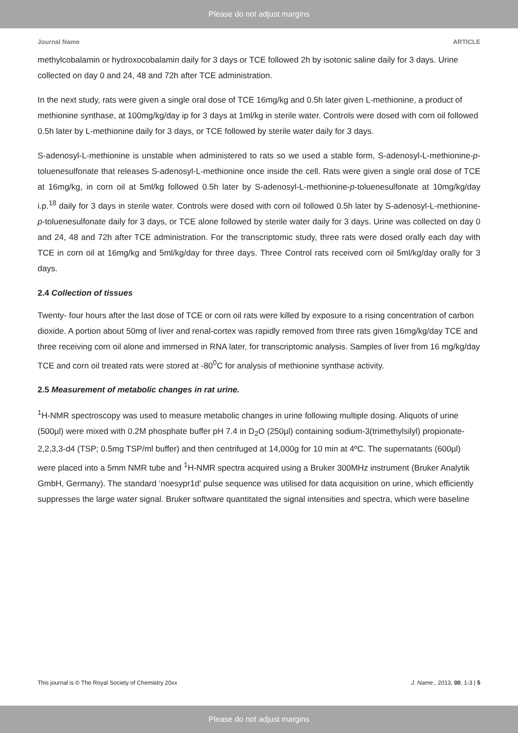Please do not adjust margins
Journal Name ARTICLE
methylcobalamin or hydroxocobalamin daily for 3 days or TCE followed 2h by isotonic saline daily for 3 days. Urine collected on day 0 and 24, 48 and 72h after TCE administration.
In the next study, rats were given a single oral dose of TCE 16mg/kg and 0.5h later given L-methionine, a product of methionine synthase, at 100mg/kg/day ip for 3 days at 1ml/kg in sterile water. Controls were dosed with corn oil followed 0.5h later by L-methionine daily for 3 days, or TCE followed by sterile water daily for 3 days.
S-adenosyl-L-methionine is unstable when administered to rats so we used a stable form, S-adenosyl-L-methionine-p-toluenesulfonate that releases S-adenosyl-L-methionine once inside the cell. Rats were given a single oral dose of TCE at 16mg/kg, in corn oil at 5ml/kg followed 0.5h later by S-adenosyl-L-methionine-p-toluenesulfonate at 10mg/kg/day i.p.<sup>18</sup> daily for 3 days in sterile water. Controls were dosed with corn oil followed 0.5h later by S-adenosyl-L-methionine-p-toluenesulfonate daily for 3 days, or TCE alone followed by sterile water daily for 3 days. Urine was collected on day 0 and 24, 48 and 72h after TCE administration. For the transcriptomic study, three rats were dosed orally each day with TCE in corn oil at 16mg/kg and 5ml/kg/day for three days. Three Control rats received corn oil 5ml/kg/day orally for 3 days.
2.4 Collection of tissues
Twenty- four hours after the last dose of TCE or corn oil rats were killed by exposure to a rising concentration of carbon dioxide. A portion about 50mg of liver and renal-cortex was rapidly removed from three rats given 16mg/kg/day TCE and three receiving corn oil alone and immersed in RNA later, for transcriptomic analysis. Samples of liver from 16 mg/kg/day TCE and corn oil treated rats were stored at -80<sup>0</sup>C for analysis of methionine synthase activity.
2.5 Measurement of metabolic changes in rat urine.
<sup>1</sup>H-NMR spectroscopy was used to measure metabolic changes in urine following multiple dosing. Aliquots of urine (500µl) were mixed with 0.2M phosphate buffer pH 7.4 in D<sub>2</sub>O (250µl) containing sodium-3(trimethylsilyl) propionate-2,2,3,3-d4 (TSP; 0.5mg TSP/ml buffer) and then centrifuged at 14,000g for 10 min at 4ºC. The supernatants (600µl) were placed into a 5mm NMR tube and <sup>1</sup>H-NMR spectra acquired using a Bruker 300MHz instrument (Bruker Analytik GmbH, Germany). The standard ‘noesypr1d’ pulse sequence was utilised for data acquisition on urine, which efficiently suppresses the large water signal. Bruker software quantitated the signal intensities and spectra, which were baseline
This journal is © The Royal Society of Chemistry 20xx J. Name., 2013, 00, 1-3 | 5
Please do not adjust margins